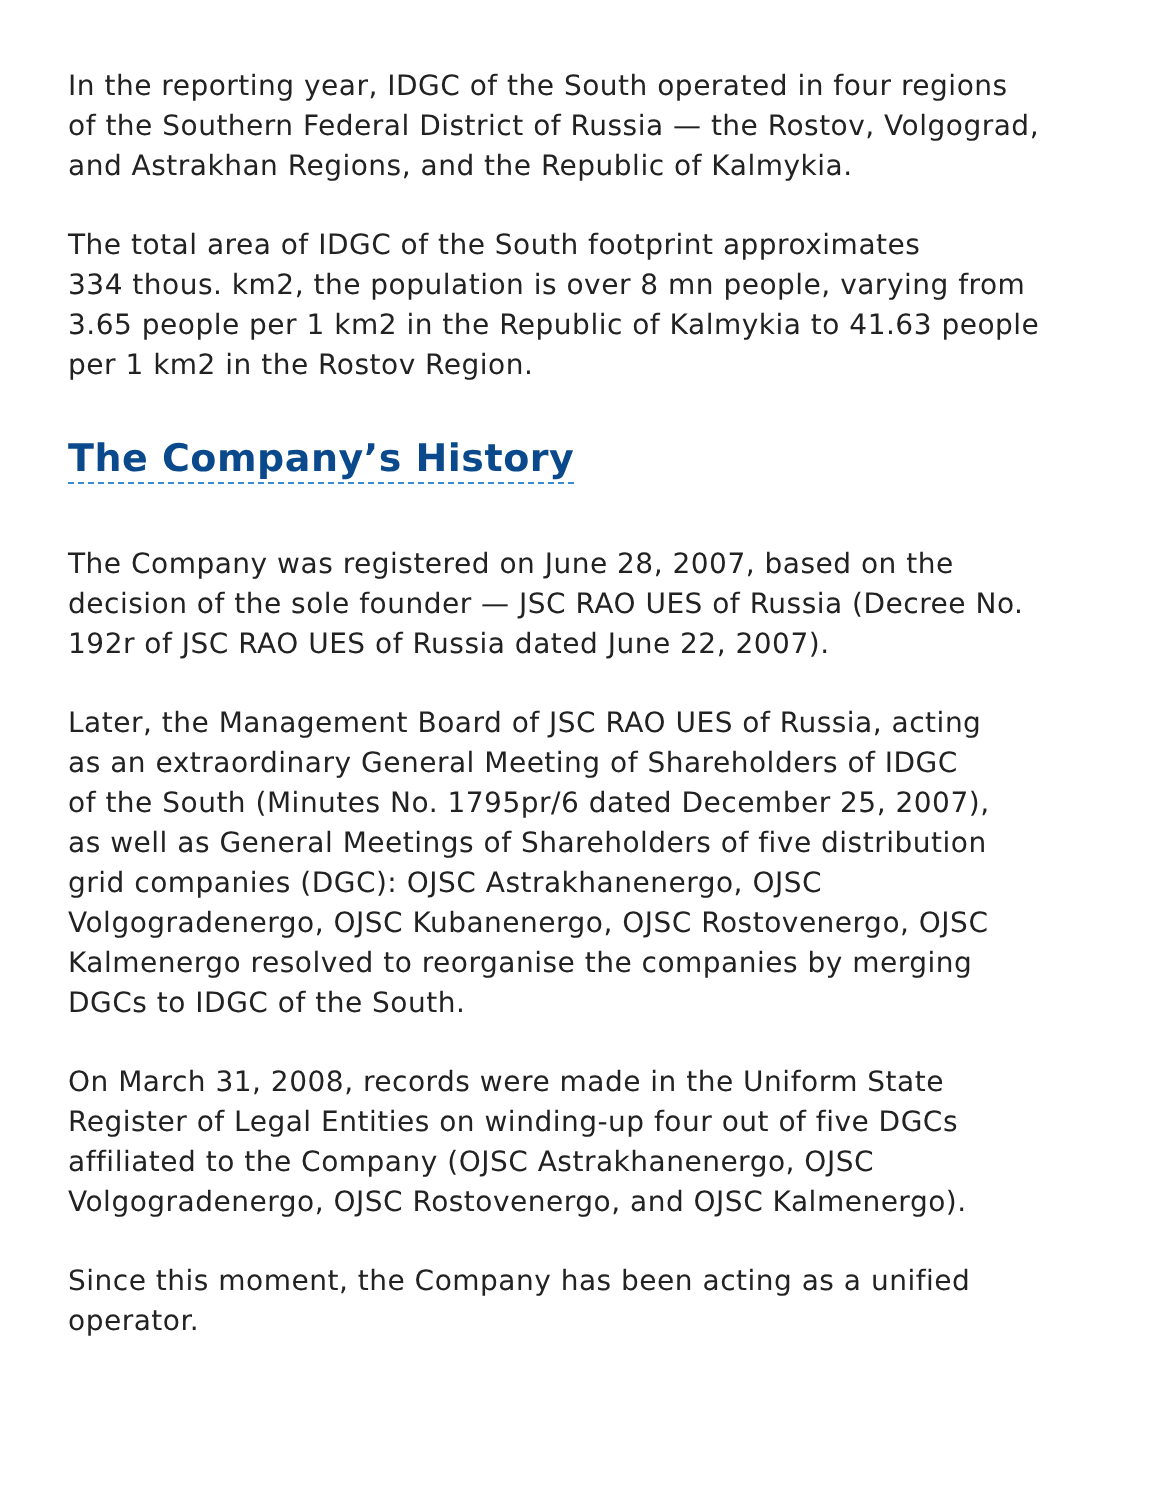In the reporting year, IDGC of the South operated in four regions
of the Southern Federal District of Russia — the Rostov, Volgograd,
and Astrakhan Regions, and the Republic of Kalmykia.
The total area of IDGC of the South footprint approximates
334 thous. km2, the population is over 8 mn people, varying from
3.65 people per 1 km2 in the Republic of Kalmykia to 41.63 people
per 1 km2 in the Rostov Region.
The Company’s History
The Company was registered on June 28, 2007, based on the
decision of the sole founder — JSC RAO UES of Russia (Decree No.
192r of JSC RAO UES of Russia dated June 22, 2007).
Later, the Management Board of JSC RAO UES of Russia, acting
as an extraordinary General Meeting of Shareholders of IDGC
of the South (Minutes No. 1795pr/6 dated December 25, 2007),
as well as General Meetings of Shareholders of five distribution
grid companies (DGC): OJSC Astrakhanenergo, OJSC
Volgogradenergo, OJSC Kubanenergo, OJSC Rostovenergo, OJSC
Kalmenergo resolved to reorganise the companies by merging
DGCs to IDGC of the South.
On March 31, 2008, records were made in the Uniform State
Register of Legal Entities on winding-up four out of five DGCs
affiliated to the Company (OJSC Astrakhanenergo, OJSC
Volgogradenergo, OJSC Rostovenergo, and OJSC Kalmenergo).
Since this moment, the Company has been acting as a unified
operator.